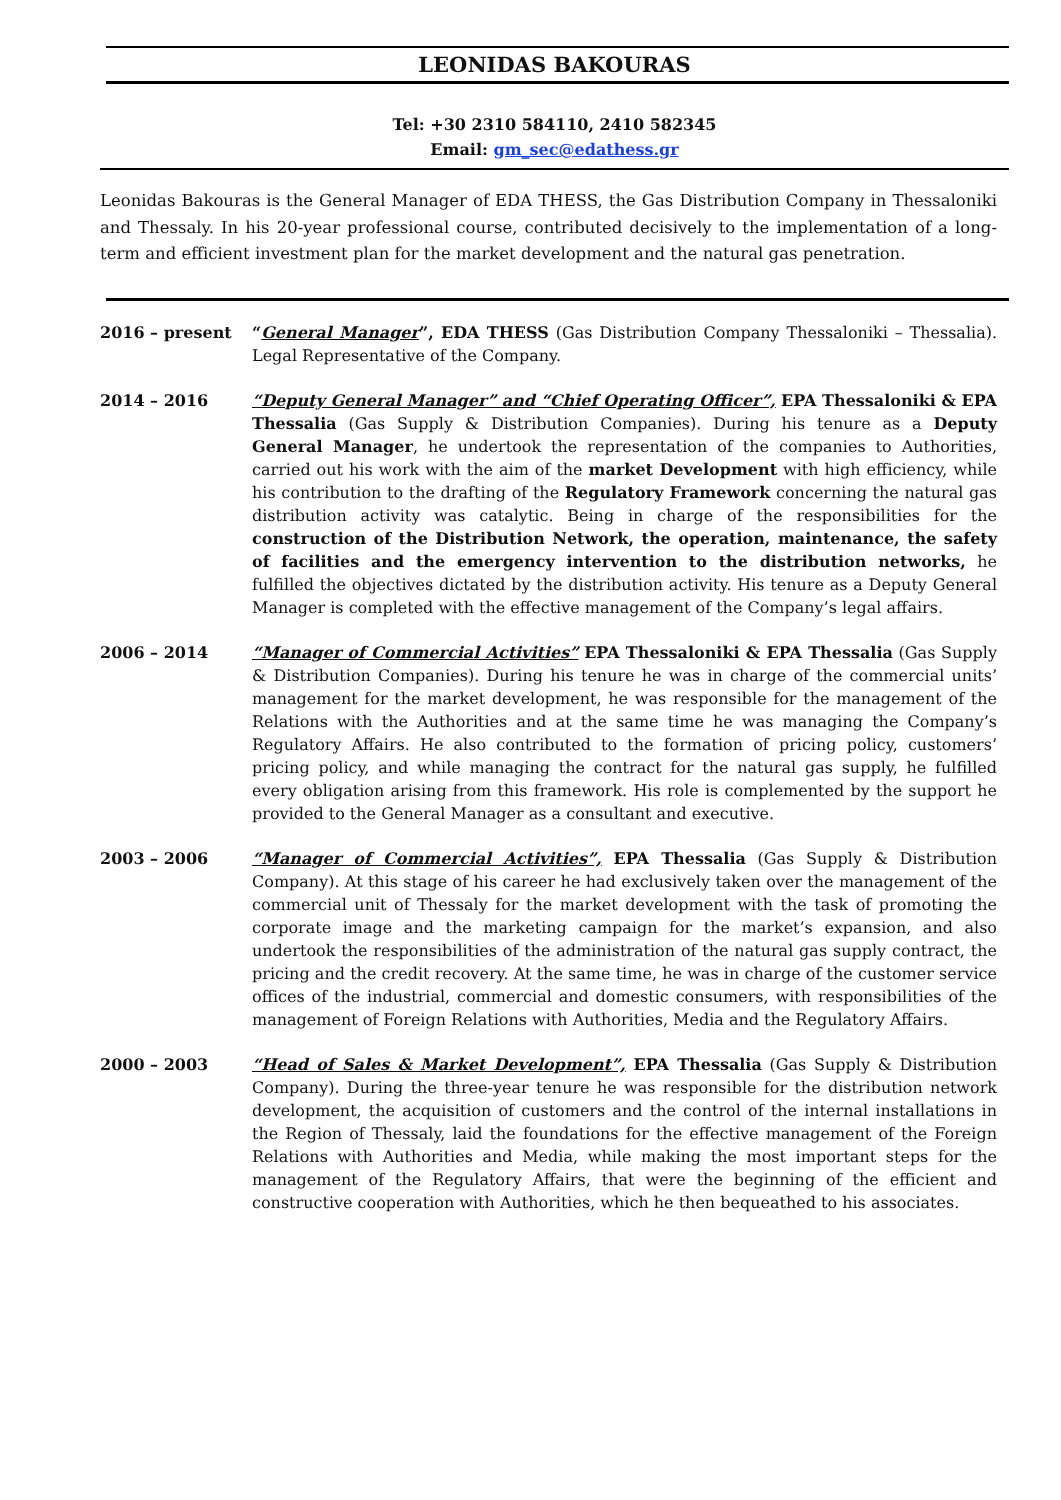LEONIDAS BAKOURAS
Tel: +30 2310 584110, 2410 582345
Email: gm_sec@edathess.gr
Leonidas Bakouras is the General Manager of EDA THESS, the Gas Distribution Company in Thessaloniki and Thessaly. In his 20-year professional course, contributed decisively to the implementation of a long-term and efficient investment plan for the market development and the natural gas penetration.
2016 – present “General Manager”, EDA THESS (Gas Distribution Company Thessaloniki – Thessalia). Legal Representative of the Company.
2014 – 2016 “Deputy General Manager” and “Chief Operating Officer”, EPA Thessaloniki & EPA Thessalia (Gas Supply & Distribution Companies). During his tenure as a Deputy General Manager, he undertook the representation of the companies to Authorities, carried out his work with the aim of the market Development with high efficiency, while his contribution to the drafting of the Regulatory Framework concerning the natural gas distribution activity was catalytic. Being in charge of the responsibilities for the construction of the Distribution Network, the operation, maintenance, the safety of facilities and the emergency intervention to the distribution networks, he fulfilled the objectives dictated by the distribution activity. His tenure as a Deputy General Manager is completed with the effective management of the Company’s legal affairs.
2006 – 2014 “Manager of Commercial Activities” EPA Thessaloniki & EPA Thessalia (Gas Supply & Distribution Companies). During his tenure he was in charge of the commercial units’ management for the market development, he was responsible for the management of the Relations with the Authorities and at the same time he was managing the Company’s Regulatory Affairs. He also contributed to the formation of pricing policy, customers’ pricing policy, and while managing the contract for the natural gas supply, he fulfilled every obligation arising from this framework. His role is complemented by the support he provided to the General Manager as a consultant and executive.
2003 – 2006 “Manager of Commercial Activities”, EPA Thessalia (Gas Supply & Distribution Company). At this stage of his career he had exclusively taken over the management of the commercial unit of Thessaly for the market development with the task of promoting the corporate image and the marketing campaign for the market’s expansion, and also undertook the responsibilities of the administration of the natural gas supply contract, the pricing and the credit recovery. At the same time, he was in charge of the customer service offices of the industrial, commercial and domestic consumers, with responsibilities of the management of Foreign Relations with Authorities, Media and the Regulatory Affairs.
2000 – 2003 “Head of Sales & Market Development”, EPA Thessalia (Gas Supply & Distribution Company). During the three-year tenure he was responsible for the distribution network development, the acquisition of customers and the control of the internal installations in the Region of Thessaly, laid the foundations for the effective management of the Foreign Relations with Authorities and Media, while making the most important steps for the management of the Regulatory Affairs, that were the beginning of the efficient and constructive cooperation with Authorities, which he then bequeathed to his associates.